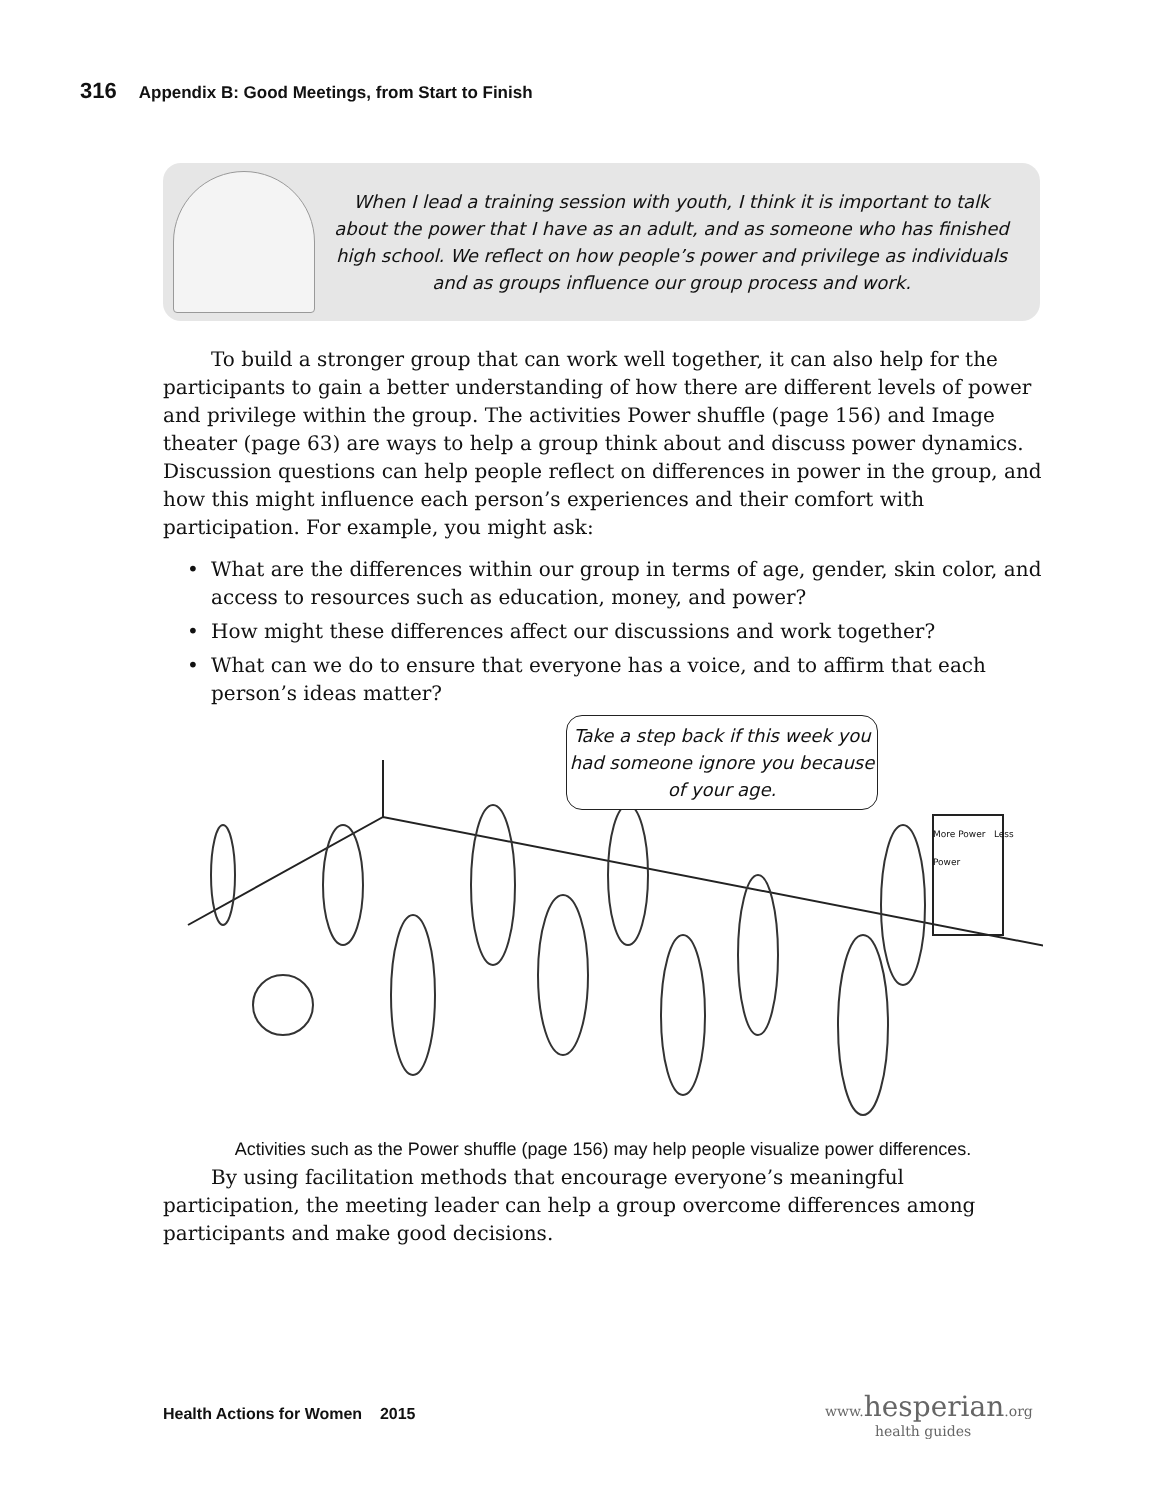316 Appendix B: Good Meetings, from Start to Finish
When I lead a training session with youth, I think it is important to talk about the power that I have as an adult, and as someone who has finished high school. We reflect on how people’s power and privilege as individuals and as groups influence our group process and work.
To build a stronger group that can work well together, it can also help for the participants to gain a better understanding of how there are different levels of power and privilege within the group. The activities Power shuffle (page 156) and Image theater (page 63) are ways to help a group think about and discuss power dynamics. Discussion questions can help people reflect on differences in power in the group, and how this might influence each person’s experiences and their comfort with participation. For example, you might ask:
• What are the differences within our group in terms of age, gender, skin color, and access to resources such as education, money, and power?
• How might these differences affect our discussions and work together?
• What can we do to ensure that everyone has a voice, and to affirm that each person’s ideas matter?
Take a step back if this week you had someone ignore you because of your age.
More Power Less Power
Activities such as the Power shuffle (page 156) may help people visualize power differences.
By using facilitation methods that encourage everyone’s meaningful participation, the meeting leader can help a group overcome differences among participants and make good decisions.
Health Actions for Women 2015
www.hesperian.org
health guides